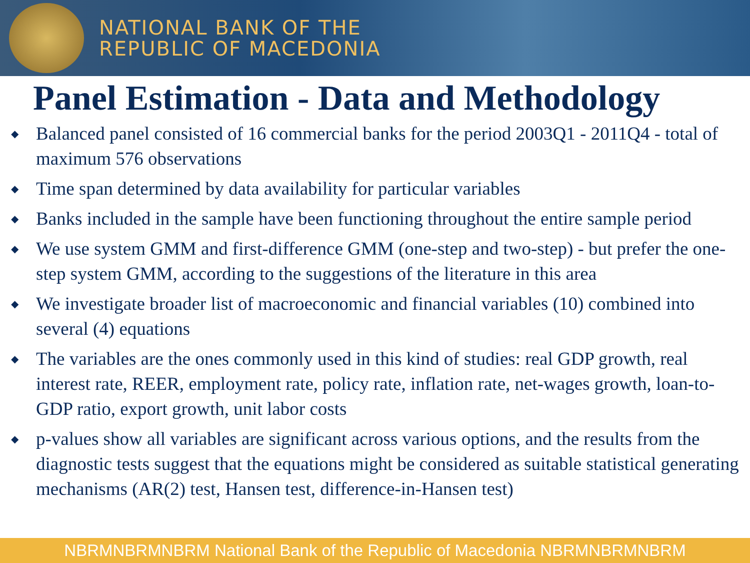NATIONAL BANK OF THE
REPUBLIC OF MACEDONIA
Panel Estimation - Data and Methodology
◆ Balanced panel consisted of 16 commercial banks for the period 2003Q1 - 2011Q4 - total of maximum 576 observations
◆ Time span determined by data availability for particular variables
◆ Banks included in the sample have been functioning throughout the entire sample period
◆ We use system GMM and first-difference GMM (one-step and two-step) - but prefer the one-step system GMM, according to the suggestions of the literature in this area
◆ We investigate broader list of macroeconomic and financial variables (10) combined into several (4) equations
◆ The variables are the ones commonly used in this kind of studies: real GDP growth, real interest rate, REER, employment rate, policy rate, inflation rate, net-wages growth, loan-to-GDP ratio, export growth, unit labor costs
◆ p-values show all variables are significant across various options, and the results from the diagnostic tests suggest that the equations might be considered as suitable statistical generating mechanisms (AR(2) test, Hansen test, difference-in-Hansen test)
NBRMNBRMNBRM National Bank of the Republic of Macedonia NBRMNBRMNBRM